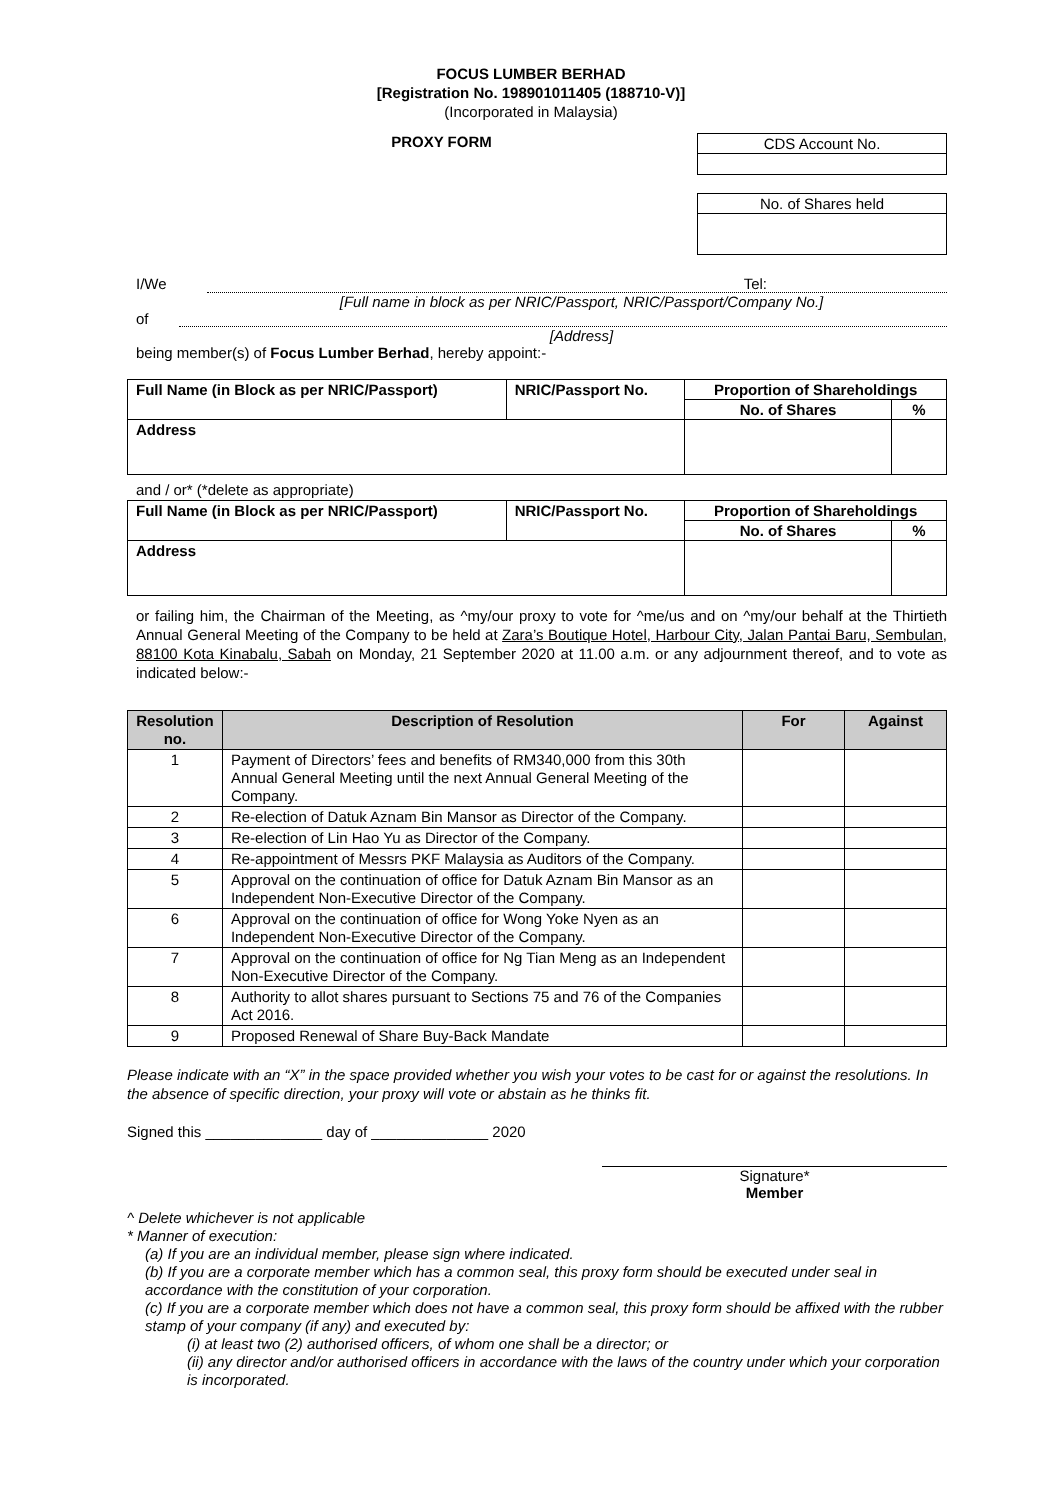FOCUS LUMBER BERHAD
[Registration No. 198901011405 (188710-V)]
(Incorporated in Malaysia)
PROXY FORM
| CDS Account No. |
| No. of Shares held |
I/We Tel:
[Full name in block as per NRIC/Passport, NRIC/Passport/Company No.]
of
[Address]
being member(s) of Focus Lumber Berhad, hereby appoint:-
| Full Name (in Block as per NRIC/Passport) | NRIC/Passport No. | Proportion of Shareholdings | |
| --- | --- | --- | --- |
| | | No. of Shares | % |
| Address | | | |
and / or* (*delete as appropriate)
| Full Name (in Block as per NRIC/Passport) | NRIC/Passport No. | Proportion of Shareholdings | |
| --- | --- | --- | --- |
| | | No. of Shares | % |
| Address | | | |
or failing him, the Chairman of the Meeting, as ^my/our proxy to vote for ^me/us and on ^my/our behalf at the Thirtieth Annual General Meeting of the Company to be held at Zara’s Boutique Hotel, Harbour City, Jalan Pantai Baru, Sembulan, 88100 Kota Kinabalu, Sabah on Monday, 21 September 2020 at 11.00 a.m. or any adjournment thereof, and to vote as indicated below:-
| Resolution no. | Description of Resolution | For | Against |
| --- | --- | --- | --- |
| 1 | Payment of Directors’ fees and benefits of RM340,000 from this 30th Annual General Meeting until the next Annual General Meeting of the Company. | | |
| 2 | Re-election of Datuk Aznam Bin Mansor as Director of the Company. | | |
| 3 | Re-election of Lin Hao Yu as Director of the Company. | | |
| 4 | Re-appointment of Messrs PKF Malaysia as Auditors of the Company. | | |
| 5 | Approval on the continuation of office for Datuk Aznam Bin Mansor as an Independent Non-Executive Director of the Company. | | |
| 6 | Approval on the continuation of office for Wong Yoke Nyen as an Independent Non-Executive Director of the Company. | | |
| 7 | Approval on the continuation of office for Ng Tian Meng as an Independent Non-Executive Director of the Company. | | |
| 8 | Authority to allot shares pursuant to Sections 75 and 76 of the Companies Act 2016. | | |
| 9 | Proposed Renewal of Share Buy-Back Mandate | | |
Please indicate with an “X” in the space provided whether you wish your votes to be cast for or against the resolutions. In the absence of specific direction, your proxy will vote or abstain as he thinks fit.
Signed this ______________ day of ______________ 2020
Signature*
Member
^ Delete whichever is not applicable
* Manner of execution:
(a) If you are an individual member, please sign where indicated.
(b) If you are a corporate member which has a common seal, this proxy form should be executed under seal in accordance with the constitution of your corporation.
(c) If you are a corporate member which does not have a common seal, this proxy form should be affixed with the rubber stamp of your company (if any) and executed by:
(i) at least two (2) authorised officers, of whom one shall be a director; or
(ii) any director and/or authorised officers in accordance with the laws of the country under which your corporation is incorporated.